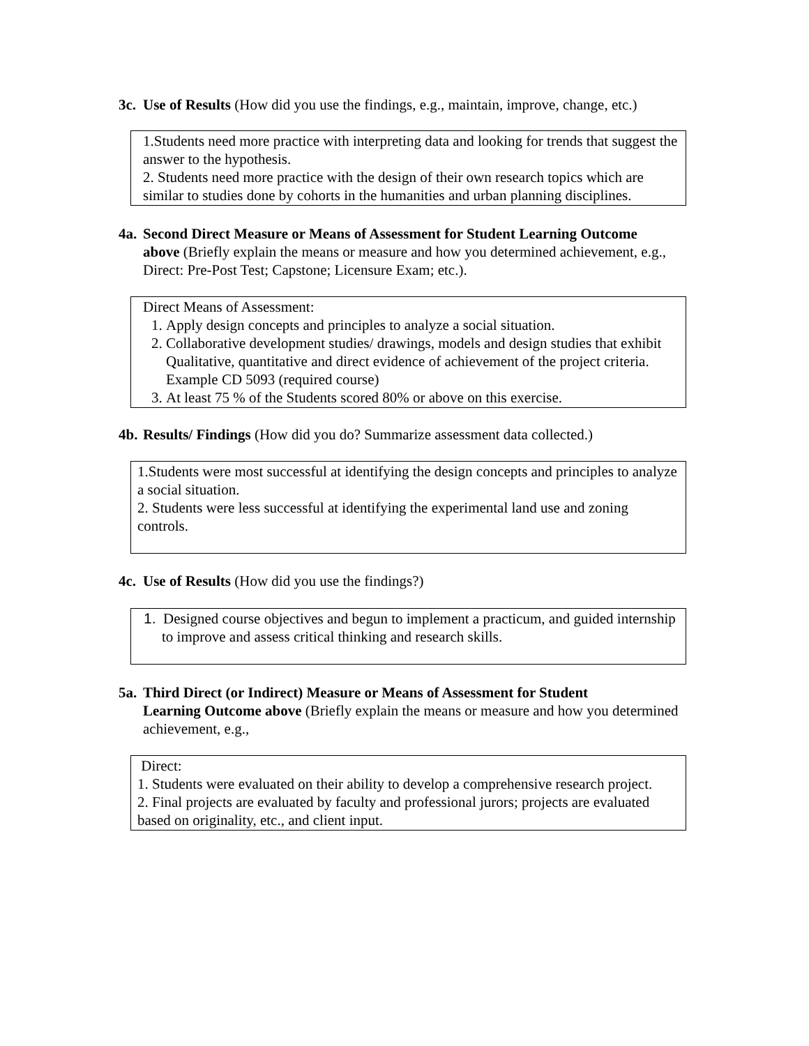3c. Use of Results (How did you use the findings, e.g., maintain, improve, change, etc.)
1.Students need more practice with interpreting data and looking for trends that suggest the answer to the hypothesis.
2. Students need more practice with the design of their own research topics which are similar to studies done by cohorts in the humanities and urban planning disciplines.
4a. Second Direct Measure or Means of Assessment for Student Learning Outcome
above (Briefly explain the means or measure and how you determined achievement, e.g., Direct: Pre-Post Test; Capstone; Licensure Exam; etc.).
Direct Means of Assessment:
1. Apply design concepts and principles to analyze a social situation.
2. Collaborative development studies/ drawings, models and design studies that exhibit Qualitative, quantitative and direct evidence of achievement of the project criteria. Example CD 5093 (required course)
3. At least 75 % of the Students scored 80% or above on this exercise.
4b. Results/ Findings (How did you do? Summarize assessment data collected.)
1.Students were most successful at identifying the design concepts and principles to analyze a social situation.
2. Students were less successful at identifying the experimental land use and zoning controls.
4c. Use of Results (How did you use the findings?)
1. Designed course objectives and begun to implement a practicum, and guided internship to improve and assess critical thinking and research skills.
5a. Third Direct (or Indirect) Measure or Means of Assessment for Student
Learning Outcome above (Briefly explain the means or measure and how you determined achievement, e.g.,
Direct:
1. Students were evaluated on their ability to develop a comprehensive research project.
2. Final projects are evaluated by faculty and professional jurors; projects are evaluated based on originality, etc., and client input.